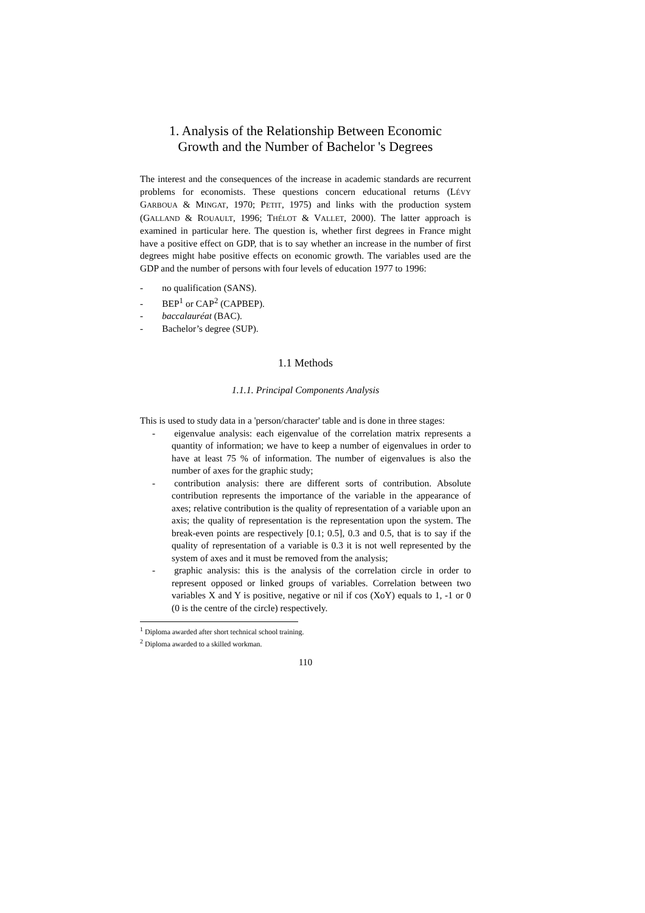1. Analysis of the Relationship Between Economic
Growth and the Number of Bachelor 's Degrees
The interest and the consequences of the increase in academic standards are recurrent problems for economists. These questions concern educational returns (LÉVY GARBOUA & MINGAT, 1970; PETIT, 1975) and links with the production system (GALLAND & ROUAULT, 1996; THÉLOT & VALLET, 2000). The latter approach is examined in particular here. The question is, whether first degrees in France might have a positive effect on GDP, that is to say whether an increase in the number of first degrees might habe positive effects on economic growth. The variables used are the GDP and the number of persons with four levels of education 1977 to 1996:
-  no qualification (SANS).
-  BEP<sup>1</sup> or CAP<sup>2</sup> (CAPBEP).
-  baccalauréat (BAC).
-  Bachelor’s degree (SUP).
1.1 Methods
1.1.1. Principal Components Analysis
This is used to study data in a 'person/character' table and is done in three stages:
-  eigenvalue analysis: each eigenvalue of the correlation matrix represents a quantity of information; we have to keep a number of eigenvalues in order to have at least 75 % of information. The number of eigenvalues is also the number of axes for the graphic study;
-  contribution analysis: there are different sorts of contribution. Absolute contribution represents the importance of the variable in the appearance of axes; relative contribution is the quality of representation of a variable upon an axis; the quality of representation is the representation upon the system. The break-even points are respectively [0.1; 0.5], 0.3 and 0.5, that is to say if the quality of representation of a variable is 0.3 it is not well represented by the system of axes and it must be removed from the analysis;
-  graphic analysis: this is the analysis of the correlation circle in order to represent opposed or linked groups of variables. Correlation between two variables X and Y is positive, negative or nil if cos (XoY) equals to 1, -1 or 0 (0 is the centre of the circle) respectively.
<sup>1</sup> Diploma awarded after short technical school training.
<sup>2</sup> Diploma awarded to a skilled workman.
110